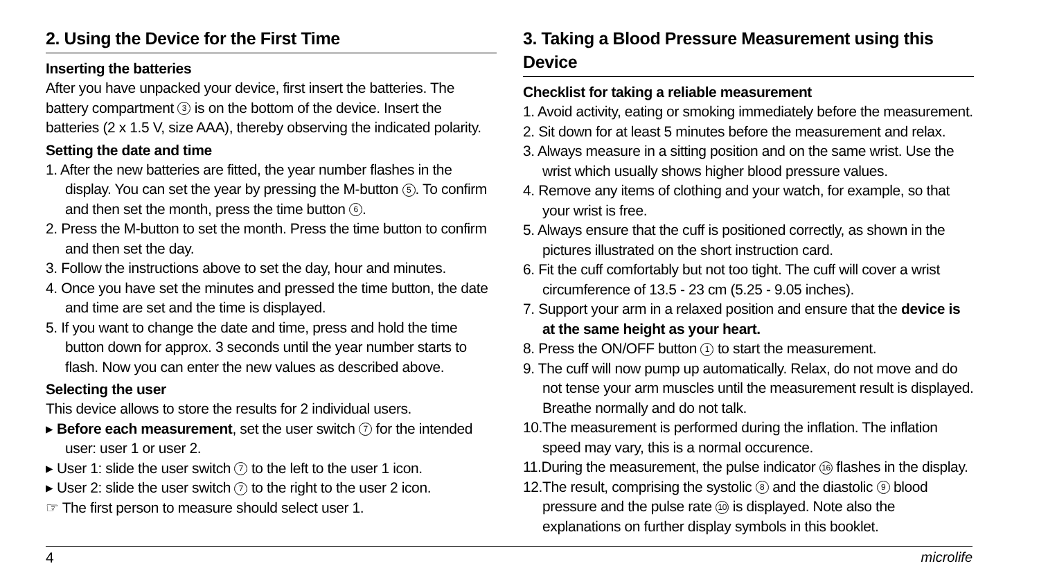2. Using the Device for the First Time
Inserting the batteries
After you have unpacked your device, first insert the batteries. The battery compartment 3 is on the bottom of the device. Insert the batteries (2 x 1.5 V, size AAA), thereby observing the indicated polarity.
Setting the date and time
1. After the new batteries are fitted, the year number flashes in the display. You can set the year by pressing the M-button 5. To confirm and then set the month, press the time button 6.
2. Press the M-button to set the month. Press the time button to confirm and then set the day.
3. Follow the instructions above to set the day, hour and minutes.
4. Once you have set the minutes and pressed the time button, the date and time are set and the time is displayed.
5. If you want to change the date and time, press and hold the time button down for approx. 3 seconds until the year number starts to flash. Now you can enter the new values as described above.
Selecting the user
This device allows to store the results for 2 individual users.
▸ Before each measurement, set the user switch 7 for the intended user: user 1 or user 2.
▸ User 1: slide the user switch 7 to the left to the user 1 icon.
▸ User 2: slide the user switch 7 to the right to the user 2 icon.
☞ The first person to measure should select user 1.
3. Taking a Blood Pressure Measurement using this Device
Checklist for taking a reliable measurement
1. Avoid activity, eating or smoking immediately before the measurement.
2. Sit down for at least 5 minutes before the measurement and relax.
3. Always measure in a sitting position and on the same wrist. Use the wrist which usually shows higher blood pressure values.
4. Remove any items of clothing and your watch, for example, so that your wrist is free.
5. Always ensure that the cuff is positioned correctly, as shown in the pictures illustrated on the short instruction card.
6. Fit the cuff comfortably but not too tight. The cuff will cover a wrist circumference of 13.5 - 23 cm (5.25 - 9.05 inches).
7. Support your arm in a relaxed position and ensure that the device is at the same height as your heart.
8. Press the ON/OFF button 1 to start the measurement.
9. The cuff will now pump up automatically. Relax, do not move and do not tense your arm muscles until the measurement result is displayed. Breathe normally and do not talk.
10.The measurement is performed during the inflation. The inflation speed may vary, this is a normal occurence.
11.During the measurement, the pulse indicator 16 flashes in the display.
12.The result, comprising the systolic 8 and the diastolic 9 blood pressure and the pulse rate 10 is displayed. Note also the explanations on further display symbols in this booklet.
4 microlife